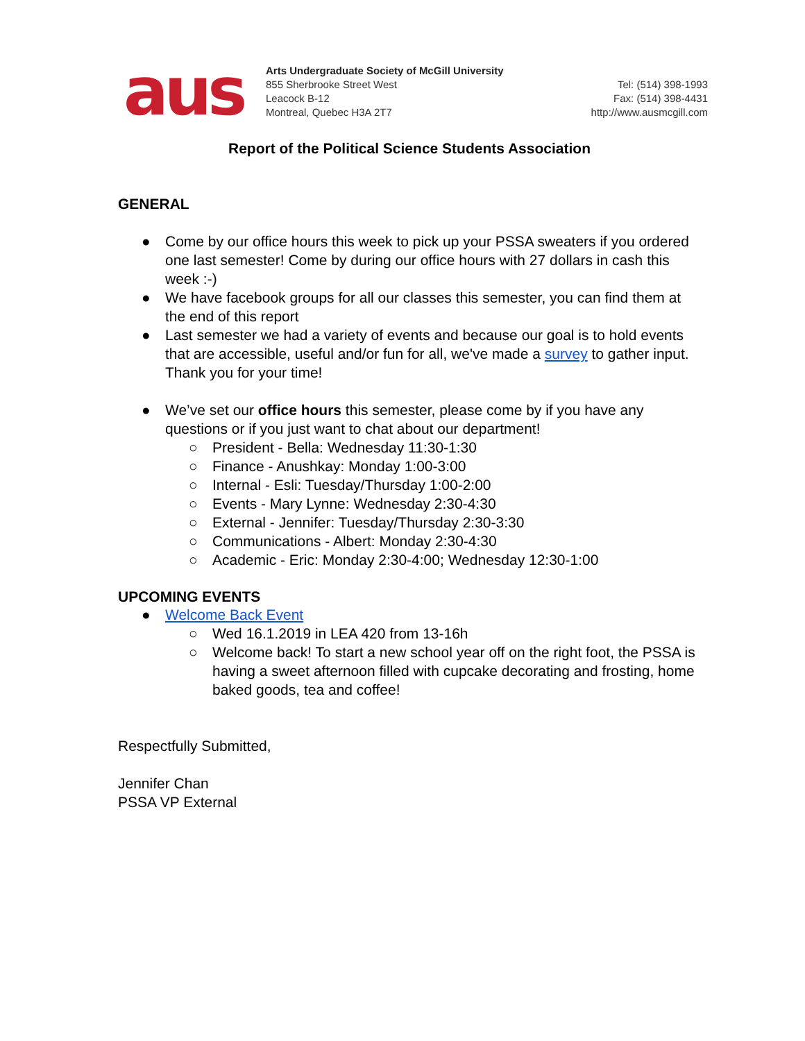aus
Arts Undergraduate Society of McGill University
855 Sherbrooke Street West
Leacock B-12
Montreal, Quebec H3A 2T7
Tel: (514) 398-1993
Fax: (514) 398-4431
http://www.ausmcgill.com
Report of the Political Science Students Association
GENERAL
● Come by our office hours this week to pick up your PSSA sweaters if you ordered one last semester! Come by during our office hours with 27 dollars in cash this week :-)
● We have facebook groups for all our classes this semester, you can find them at the end of this report
● Last semester we had a variety of events and because our goal is to hold events that are accessible, useful and/or fun for all, we've made a survey to gather input. Thank you for your time!
● We’ve set our office hours this semester, please come by if you have any questions or if you just want to chat about our department!
○ President - Bella: Wednesday 11:30-1:30
○ Finance - Anushkay: Monday 1:00-3:00
○ Internal - Esli: Tuesday/Thursday 1:00-2:00
○ Events - Mary Lynne: Wednesday 2:30-4:30
○ External - Jennifer: Tuesday/Thursday 2:30-3:30
○ Communications - Albert: Monday 2:30-4:30
○ Academic - Eric: Monday 2:30-4:00; Wednesday 12:30-1:00
UPCOMING EVENTS
● Welcome Back Event
○ Wed 16.1.2019 in LEA 420 from 13-16h
○ Welcome back! To start a new school year off on the right foot, the PSSA is having a sweet afternoon filled with cupcake decorating and frosting, home baked goods, tea and coffee!
Respectfully Submitted,
Jennifer Chan
PSSA VP External